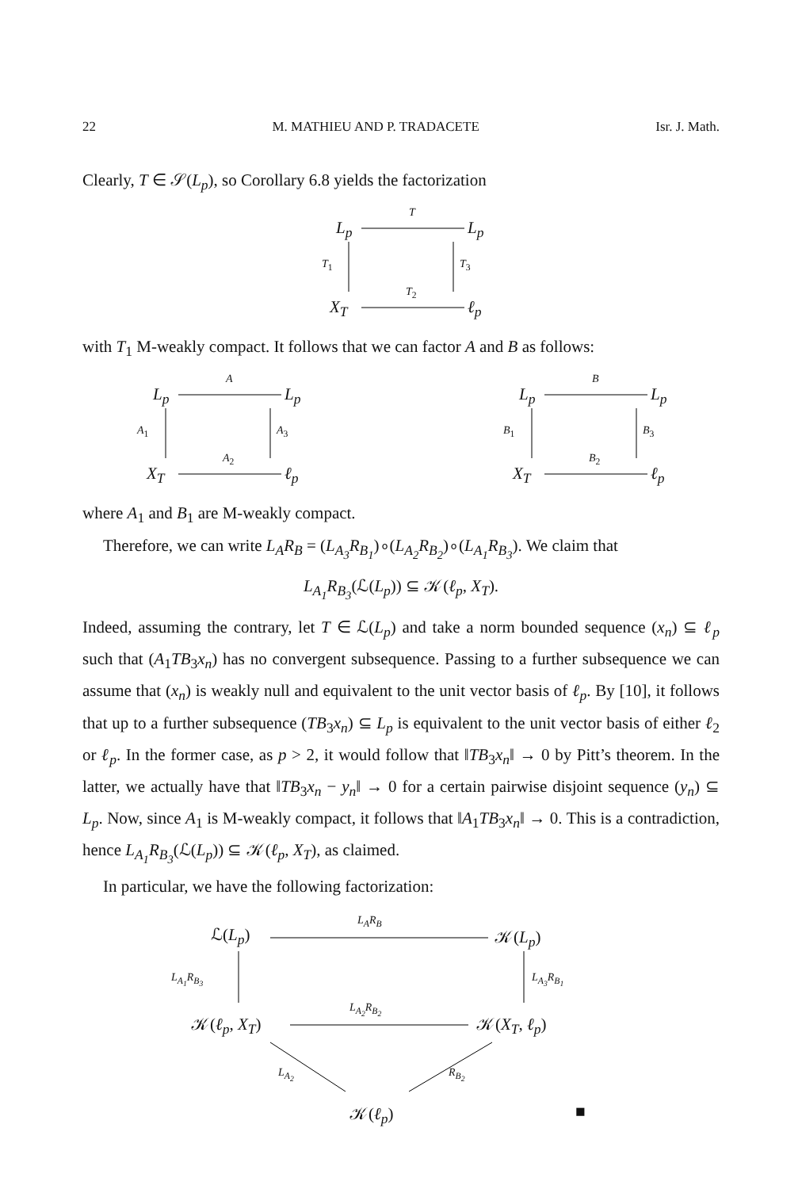22 M. MATHIEU AND P. TRADACETE Isr. J. Math.
Clearly, T ∈ 𝒮(L<sub>p</sub>), so Corollary 6.8 yields the factorization
L<sub>p</sub>
T
L<sub>p</sub>
T<sub>1</sub> T<sub>3</sub>
X<sub>T</sub>
T<sub>2</sub>
ℓ<sub>p</sub>
with T<sub>1</sub> M-weakly compact. It follows that we can factor A and B as follows:
L<sub>p</sub>
A
L<sub>p</sub>
A<sub>1</sub> A<sub>3</sub>
X<sub>T</sub>
A<sub>2</sub>
ℓ<sub>p</sub>
L<sub>p</sub>
B
L<sub>p</sub>
B<sub>1</sub> B<sub>3</sub>
X<sub>T</sub>
B<sub>2</sub>
ℓ<sub>p</sub>
where A<sub>1</sub> and B<sub>1</sub> are M-weakly compact.
Therefore, we can write L<sub>A</sub>R<sub>B</sub> = (L<sub>A<sub>3</sub></sub>R<sub>B<sub>1</sub></sub>)∘(L<sub>A<sub>2</sub></sub>R<sub>B<sub>2</sub></sub>)∘(L<sub>A<sub>1</sub></sub>R<sub>B<sub>3</sub></sub>). We claim that
L<sub>A<sub>1</sub></sub>R<sub>B<sub>3</sub></sub>(ℒ(L<sub>p</sub>)) ⊆ 𝒦(ℓ<sub>p</sub>, X<sub>T</sub>).
Indeed, assuming the contrary, let T ∈ ℒ(L<sub>p</sub>) and take a norm bounded sequence (x<sub>n</sub>) ⊆ ℓ<sub>p</sub> such that (A<sub>1</sub>TB<sub>3</sub>x<sub>n</sub>) has no convergent subsequence. Passing to a further subsequence we can assume that (x<sub>n</sub>) is weakly null and equivalent to the unit vector basis of ℓ<sub>p</sub>. By [10], it follows that up to a further subsequence (TB<sub>3</sub>x<sub>n</sub>) ⊆ L<sub>p</sub> is equivalent to the unit vector basis of either ℓ<sub>2</sub> or ℓ<sub>p</sub>. In the former case, as p > 2, it would follow that ‖TB<sub>3</sub>x<sub>n</sub>‖ → 0 by Pitt’s theorem. In the latter, we actually have that ‖TB<sub>3</sub>x<sub>n</sub> − y<sub>n</sub>‖ → 0 for a certain pairwise disjoint sequence (y<sub>n</sub>) ⊆ L<sub>p</sub>. Now, since A<sub>1</sub> is M-weakly compact, it follows that ‖A<sub>1</sub>TB<sub>3</sub>x<sub>n</sub>‖ → 0. This is a contradiction, hence L<sub>A<sub>1</sub></sub>R<sub>B<sub>3</sub></sub>(ℒ(L<sub>p</sub>)) ⊆ 𝒦(ℓ<sub>p</sub>, X<sub>T</sub>), as claimed.
In particular, we have the following factorization:
ℒ(L<sub>p</sub>)
L<sub>A</sub>R<sub>B</sub>
𝒦(L<sub>p</sub>)
L<sub>A<sub>1</sub></sub>R<sub>B<sub>3</sub></sub> L<sub>A<sub>3</sub></sub>R<sub>B<sub>1</sub></sub>
𝒦(ℓ<sub>p</sub>, X<sub>T</sub>)
L<sub>A<sub>2</sub></sub>R<sub>B<sub>2</sub></sub>
𝒦(X<sub>T</sub>, ℓ<sub>p</sub>)
L<sub>A<sub>2</sub></sub> R<sub>B<sub>2</sub></sub>
𝒦(ℓ<sub>p</sub>) ■